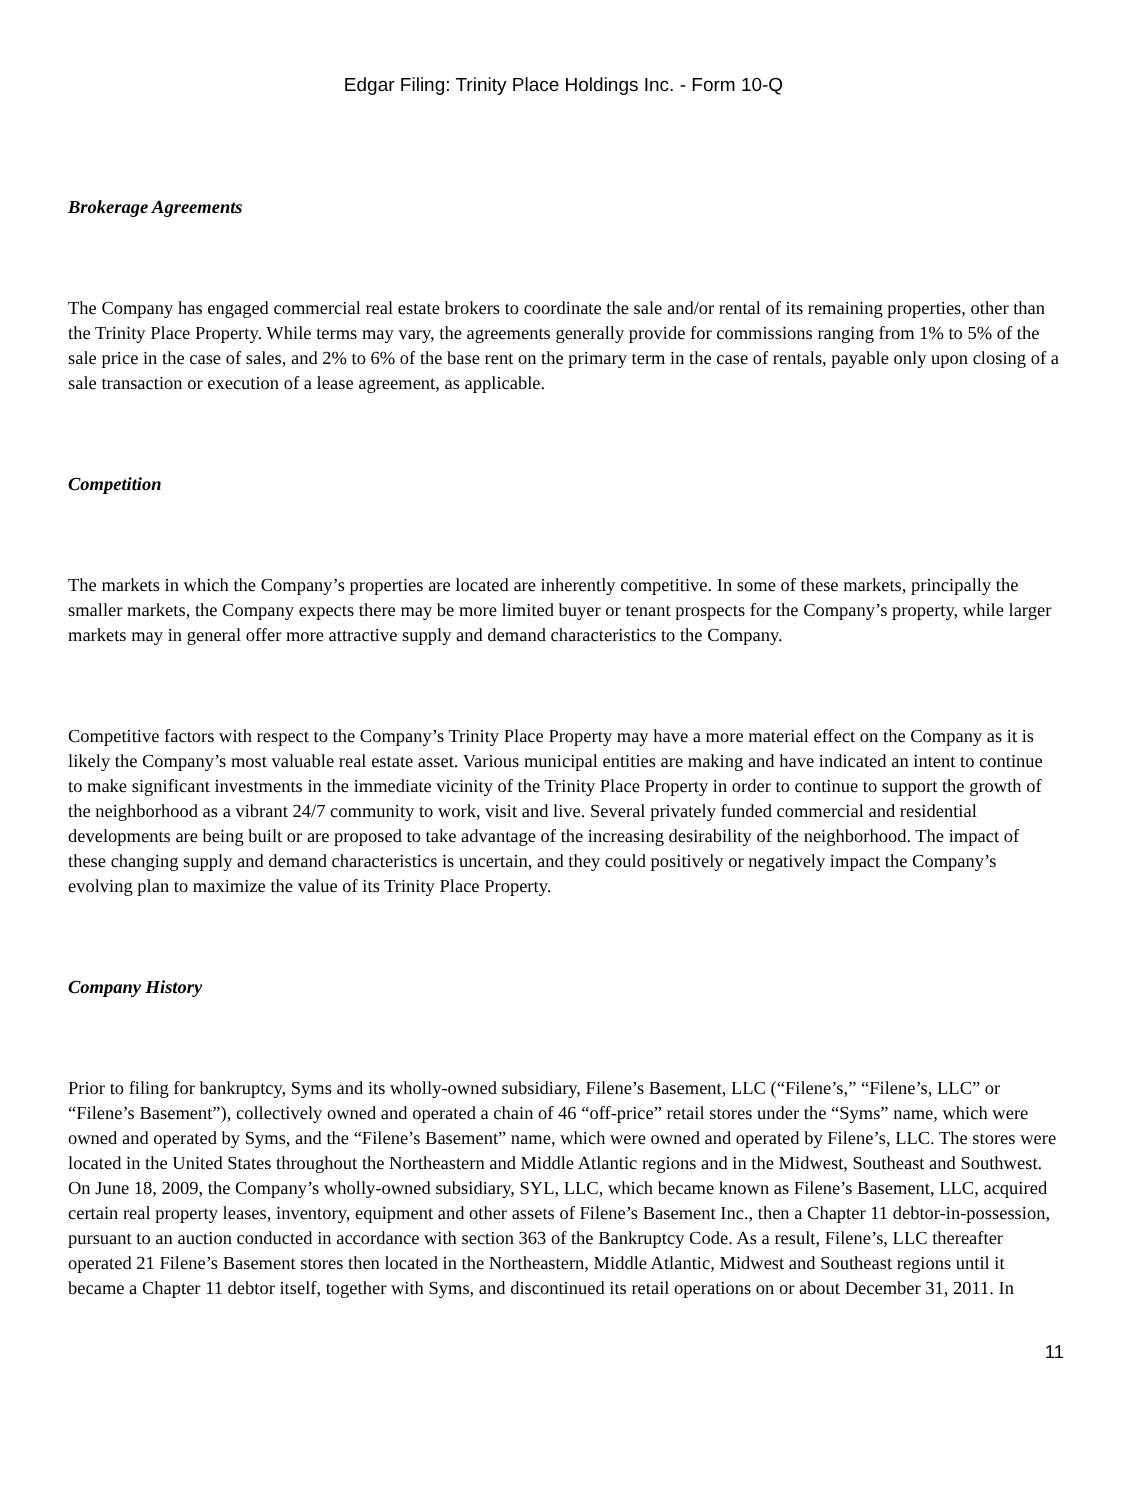Edgar Filing: Trinity Place Holdings Inc. - Form 10-Q
Brokerage Agreements
The Company has engaged commercial real estate brokers to coordinate the sale and/or rental of its remaining properties, other than the Trinity Place Property. While terms may vary, the agreements generally provide for commissions ranging from 1% to 5% of the sale price in the case of sales, and 2% to 6% of the base rent on the primary term in the case of rentals, payable only upon closing of a sale transaction or execution of a lease agreement, as applicable.
Competition
The markets in which the Company’s properties are located are inherently competitive. In some of these markets, principally the smaller markets, the Company expects there may be more limited buyer or tenant prospects for the Company’s property, while larger markets may in general offer more attractive supply and demand characteristics to the Company.
Competitive factors with respect to the Company’s Trinity Place Property may have a more material effect on the Company as it is likely the Company’s most valuable real estate asset. Various municipal entities are making and have indicated an intent to continue to make significant investments in the immediate vicinity of the Trinity Place Property in order to continue to support the growth of the neighborhood as a vibrant 24/7 community to work, visit and live. Several privately funded commercial and residential developments are being built or are proposed to take advantage of the increasing desirability of the neighborhood. The impact of these changing supply and demand characteristics is uncertain, and they could positively or negatively impact the Company’s evolving plan to maximize the value of its Trinity Place Property.
Company History
Prior to filing for bankruptcy, Syms and its wholly-owned subsidiary, Filene’s Basement, LLC (“Filene’s,” “Filene’s, LLC” or “Filene’s Basement”), collectively owned and operated a chain of 46 “off-price” retail stores under the “Syms” name, which were owned and operated by Syms, and the “Filene’s Basement” name, which were owned and operated by Filene’s, LLC. The stores were located in the United States throughout the Northeastern and Middle Atlantic regions and in the Midwest, Southeast and Southwest. On June 18, 2009, the Company’s wholly-owned subsidiary, SYL, LLC, which became known as Filene’s Basement, LLC, acquired certain real property leases, inventory, equipment and other assets of Filene’s Basement Inc., then a Chapter 11 debtor-in-possession, pursuant to an auction conducted in accordance with section 363 of the Bankruptcy Code. As a result, Filene’s, LLC thereafter operated 21 Filene’s Basement stores then located in the Northeastern, Middle Atlantic, Midwest and Southeast regions until it became a Chapter 11 debtor itself, together with Syms, and discontinued its retail operations on or about December 31, 2011. In
11